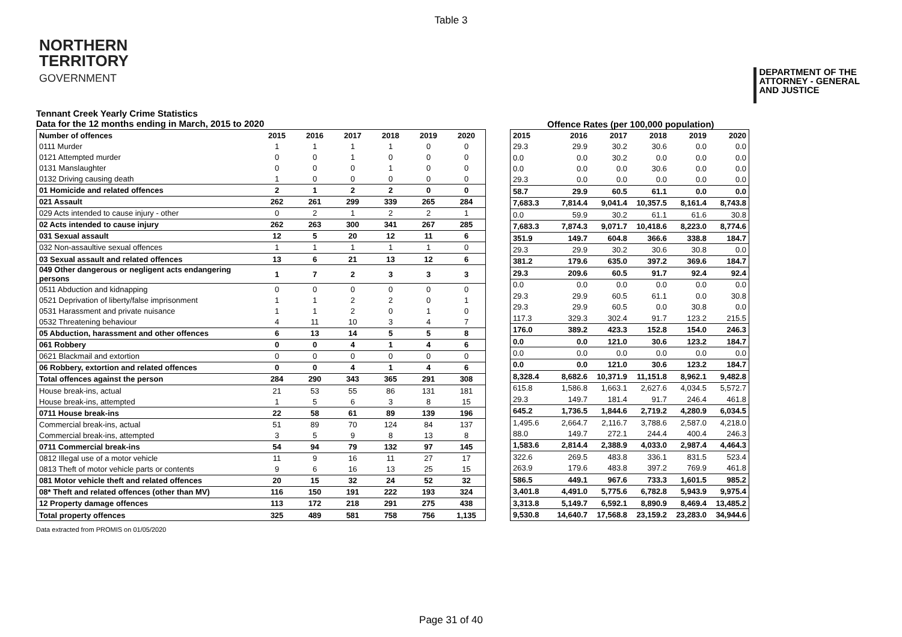Table 3
NORTHERN
TERRITORY
GOVERNMENT
DEPARTMENT OF THE
ATTORNEY - GENERAL
AND JUSTICE
Tennant Creek Yearly Crime Statistics
Data for the 12 months ending in March, 2015 to 2020
Offence Rates (per 100,000 population)
| Number of offences | 2015 | 2016 | 2017 | 2018 | 2019 | 2020 |
| --- | --- | --- | --- | --- | --- | --- |
| 0111 Murder | 1 | 1 | 1 | 1 | 0 | 0 |
| 0121 Attempted murder | 0 | 0 | 1 | 0 | 0 | 0 |
| 0131 Manslaughter | 0 | 0 | 0 | 1 | 0 | 0 |
| 0132 Driving causing death | 1 | 0 | 0 | 0 | 0 | 0 |
| 01 Homicide and related offences | 2 | 1 | 2 | 2 | 0 | 0 |
| 021 Assault | 262 | 261 | 299 | 339 | 265 | 284 |
| 029 Acts intended to cause injury - other | 0 | 2 | 1 | 2 | 2 | 1 |
| 02 Acts intended to cause injury | 262 | 263 | 300 | 341 | 267 | 285 |
| 031 Sexual assault | 12 | 5 | 20 | 12 | 11 | 6 |
| 032 Non-assaultive sexual offences | 1 | 1 | 1 | 1 | 1 | 0 |
| 03 Sexual assault and related offences | 13 | 6 | 21 | 13 | 12 | 6 |
| 049 Other dangerous or negligent acts endangering persons | 1 | 7 | 2 | 3 | 3 | 3 |
| 0511 Abduction and kidnapping | 0 | 0 | 0 | 0 | 0 | 0 |
| 0521 Deprivation of liberty/false imprisonment | 1 | 1 | 2 | 2 | 0 | 1 |
| 0531 Harassment and private nuisance | 1 | 1 | 2 | 0 | 1 | 0 |
| 0532 Threatening behaviour | 4 | 11 | 10 | 3 | 4 | 7 |
| 05 Abduction, harassment and other offences | 6 | 13 | 14 | 5 | 5 | 8 |
| 061 Robbery | 0 | 0 | 4 | 1 | 4 | 6 |
| 0621 Blackmail and extortion | 0 | 0 | 0 | 0 | 0 | 0 |
| 06 Robbery, extortion and related offences | 0 | 0 | 4 | 1 | 4 | 6 |
| Total offences against the person | 284 | 290 | 343 | 365 | 291 | 308 |
| House break-ins, actual | 21 | 53 | 55 | 86 | 131 | 181 |
| House break-ins, attempted | 1 | 5 | 6 | 3 | 8 | 15 |
| 0711 House break-ins | 22 | 58 | 61 | 89 | 139 | 196 |
| Commercial break-ins, actual | 51 | 89 | 70 | 124 | 84 | 137 |
| Commercial break-ins, attempted | 3 | 5 | 9 | 8 | 13 | 8 |
| 0711 Commercial break-ins | 54 | 94 | 79 | 132 | 97 | 145 |
| 0812 Illegal use of a motor vehicle | 11 | 9 | 16 | 11 | 27 | 17 |
| 0813 Theft of motor vehicle parts or contents | 9 | 6 | 16 | 13 | 25 | 15 |
| 081 Motor vehicle theft and related offences | 20 | 15 | 32 | 24 | 52 | 32 |
| 08* Theft and related offences (other than MV) | 116 | 150 | 191 | 222 | 193 | 324 |
| 12 Property damage offences | 113 | 172 | 218 | 291 | 275 | 438 |
| Total property offences | 325 | 489 | 581 | 758 | 756 | 1,135 |
| 2015 | 2016 | 2017 | 2018 | 2019 | 2020 |
| --- | --- | --- | --- | --- | --- |
| 29.3 | 29.9 | 30.2 | 30.6 | 0.0 | 0.0 |
| 0.0 | 0.0 | 30.2 | 0.0 | 0.0 | 0.0 |
| 0.0 | 0.0 | 0.0 | 30.6 | 0.0 | 0.0 |
| 29.3 | 0.0 | 0.0 | 0.0 | 0.0 | 0.0 |
| 58.7 | 29.9 | 60.5 | 61.1 | 0.0 | 0.0 |
| 7,683.3 | 7,814.4 | 9,041.4 | 10,357.5 | 8,161.4 | 8,743.8 |
| 0.0 | 59.9 | 30.2 | 61.1 | 61.6 | 30.8 |
| 7,683.3 | 7,874.3 | 9,071.7 | 10,418.6 | 8,223.0 | 8,774.6 |
| 351.9 | 149.7 | 604.8 | 366.6 | 338.8 | 184.7 |
| 29.3 | 29.9 | 30.2 | 30.6 | 30.8 | 0.0 |
| 381.2 | 179.6 | 635.0 | 397.2 | 369.6 | 184.7 |
| 29.3 | 209.6 | 60.5 | 91.7 | 92.4 | 92.4 |
| 0.0 | 0.0 | 0.0 | 0.0 | 0.0 | 0.0 |
| 29.3 | 29.9 | 60.5 | 61.1 | 0.0 | 30.8 |
| 29.3 | 29.9 | 60.5 | 0.0 | 30.8 | 0.0 |
| 117.3 | 329.3 | 302.4 | 91.7 | 123.2 | 215.5 |
| 176.0 | 389.2 | 423.3 | 152.8 | 154.0 | 246.3 |
| 0.0 | 0.0 | 121.0 | 30.6 | 123.2 | 184.7 |
| 0.0 | 0.0 | 0.0 | 0.0 | 0.0 | 0.0 |
| 0.0 | 0.0 | 121.0 | 30.6 | 123.2 | 184.7 |
| 8,328.4 | 8,682.6 | 10,371.9 | 11,151.8 | 8,962.1 | 9,482.8 |
| 615.8 | 1,586.8 | 1,663.1 | 2,627.6 | 4,034.5 | 5,572.7 |
| 29.3 | 149.7 | 181.4 | 91.7 | 246.4 | 461.8 |
| 645.2 | 1,736.5 | 1,844.6 | 2,719.2 | 4,280.9 | 6,034.5 |
| 1,495.6 | 2,664.7 | 2,116.7 | 3,788.6 | 2,587.0 | 4,218.0 |
| 88.0 | 149.7 | 272.1 | 244.4 | 400.4 | 246.3 |
| 1,583.6 | 2,814.4 | 2,388.9 | 4,033.0 | 2,987.4 | 4,464.3 |
| 322.6 | 269.5 | 483.8 | 336.1 | 831.5 | 523.4 |
| 263.9 | 179.6 | 483.8 | 397.2 | 769.9 | 461.8 |
| 586.5 | 449.1 | 967.6 | 733.3 | 1,601.5 | 985.2 |
| 3,401.8 | 4,491.0 | 5,775.6 | 6,782.8 | 5,943.9 | 9,975.4 |
| 3,313.8 | 5,149.7 | 6,592.1 | 8,890.9 | 8,469.4 | 13,485.2 |
| 9,530.8 | 14,640.7 | 17,568.8 | 23,159.2 | 23,283.0 | 34,944.6 |
Data extracted from PROMIS on 01/05/2020
Page 31 of 40